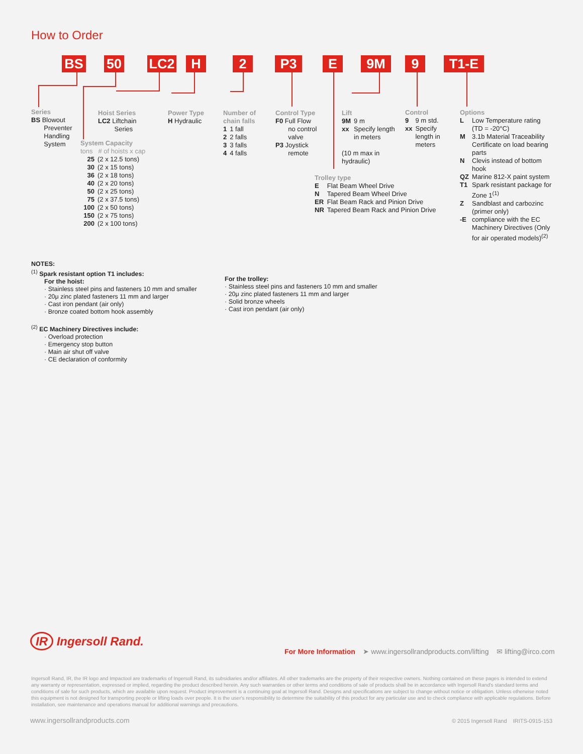How to Order
BS 50 LC2 H 2 P3 E 9M 9 T1-E
Series
BS Blowout
Preventer
Handling
System
Hoist Series
LC2 Liftchain
Series
System Capacity
tons # of hoists x cap
| 25 | (2 x 12.5 tons) |
| 30 | (2 x 15 tons) |
| 36 | (2 x 18 tons) |
| 40 | (2 x 20 tons) |
| 50 | (2 x 25 tons) |
| 75 | (2 x 37.5 tons) |
| 100 | (2 x 50 tons) |
| 150 | (2 x 75 tons) |
| 200 | (2 x 100 tons) |
Power Type
H Hydraulic
Number of
chain falls
| 1 | 1 fall |
| 2 | 2 falls |
| 3 | 3 falls |
| 4 | 4 falls |
Control Type
F0 Full Flow
no control
valve
P3 Joystick
remote
Lift
| 9M | 9 m |
| xx | Specify length in meters |
(10 m max in
hydraulic)
Control
| 9 | 9 m std. |
| xx | Specify length in meters |
Trolley type
| E | Flat Beam Wheel Drive |
| N | Tapered Beam Wheel Drive |
| ER | Flat Beam Rack and Pinion Drive |
| NR | Tapered Beam Rack and Pinion Drive |
Options
| L | Low Temperature rating (TD = -20°C) |
| M | 3.1b Material Traceability Certificate on load bearing parts |
| N | Clevis instead of bottom hook |
| QZ | Marine 812-X paint system |
| T1 | Spark resistant package for Zone 1<sup>(1)</sup> |
| Z | Sandblast and carbozinc (primer only) |
| -E | compliance with the EC Machinery Directives (Only for air operated models)<sup>(2)</sup> |
NOTES:
<sup>(1)</sup> Spark resistant option T1 includes:
For the hoist:
· Stainless steel pins and fasteners 10 mm and smaller
· 20μ zinc plated fasteners 11 mm and larger
· Cast iron pendant (air only)
· Bronze coated bottom hook assembly
<sup>(2)</sup> EC Machinery Directives include:
· Overload protection
· Emergency stop button
· Main air shut off valve
· CE declaration of conformity
For the trolley:
· Stainless steel pins and fasteners 10 mm and smaller
· 20μ zinc plated fasteners 11 mm and larger
· Solid bronze wheels
· Cast iron pendant (air only)
IR Ingersoll Rand.
For More Information ➤ www.ingersollrandproducts.com/lifting ✉ lifting@irco.com
Ingersoll Rand, IR, the IR logo and Impactool are trademarks of Ingersoll Rand, its subsidiaries and/or affiliates. All other trademarks are the property of their respective owners. Nothing contained on these pages is intended to extend any warranty or representation, expressed or implied, regarding the product described herein. Any such warranties or other terms and conditions of sale of products shall be in accordance with Ingersoll Rand's standard terms and conditions of sale for such products, which are available upon request. Product improvement is a continuing goal at Ingersoll Rand. Designs and specifications are subject to change without notice or obligation. Unless otherwise noted this equipment is not designed for transporting people or lifting loads over people. It is the user's responsibility to determine the suitability of this product for any particular use and to check compliance with applicable regulations. Before installation, see maintenance and operations manual for additional warnings and precautions.
www.ingersollrandproducts.com
© 2015 Ingersoll Rand IRITS-0915-153